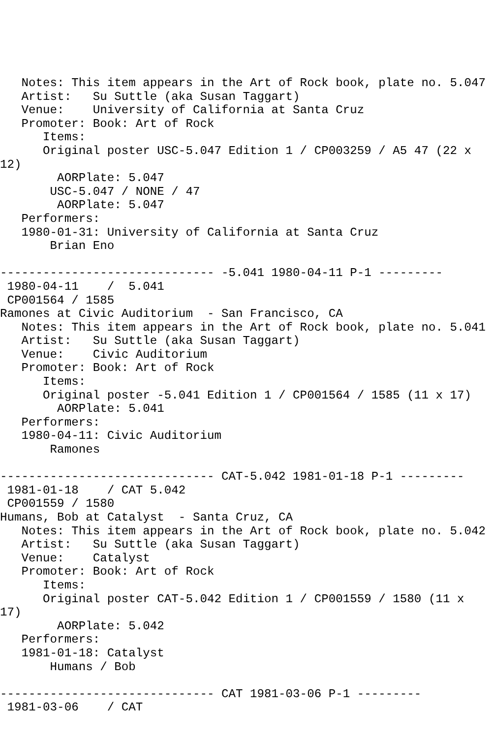Notes: This item appears in the Art of Rock book, plate no. 5.047
   Artist:   Su Suttle (aka Susan Taggart)
   Venue:    University of California at Santa Cruz
   Promoter: Book: Art of Rock
      Items:
      Original poster USC-5.047 Edition 1 / CP003259 / A5 47 (22 x
12)
        AORPlate: 5.047
       USC-5.047 / NONE / 47
        AORPlate: 5.047
   Performers:
   1980-01-31: University of California at Santa Cruz
       Brian Eno

------------------------------ -5.041 1980-04-11 P-1 ---------
 1980-04-11    /  5.041
 CP001564 / 1585
Ramones at Civic Auditorium  - San Francisco, CA
   Notes: This item appears in the Art of Rock book, plate no. 5.041
   Artist:   Su Suttle (aka Susan Taggart)
   Venue:    Civic Auditorium
   Promoter: Book: Art of Rock
      Items:
      Original poster -5.041 Edition 1 / CP001564 / 1585 (11 x 17)
        AORPlate: 5.041
   Performers:
   1980-04-11: Civic Auditorium
       Ramones

------------------------------ CAT-5.042 1981-01-18 P-1 ---------
 1981-01-18    / CAT 5.042
 CP001559 / 1580
Humans, Bob at Catalyst  - Santa Cruz, CA
   Notes: This item appears in the Art of Rock book, plate no. 5.042
   Artist:   Su Suttle (aka Susan Taggart)
   Venue:    Catalyst
   Promoter: Book: Art of Rock
      Items:
      Original poster CAT-5.042 Edition 1 / CP001559 / 1580 (11 x
17)
        AORPlate: 5.042
   Performers:
   1981-01-18: Catalyst
       Humans / Bob

------------------------------ CAT 1981-03-06 P-1 ---------
 1981-03-06    / CAT